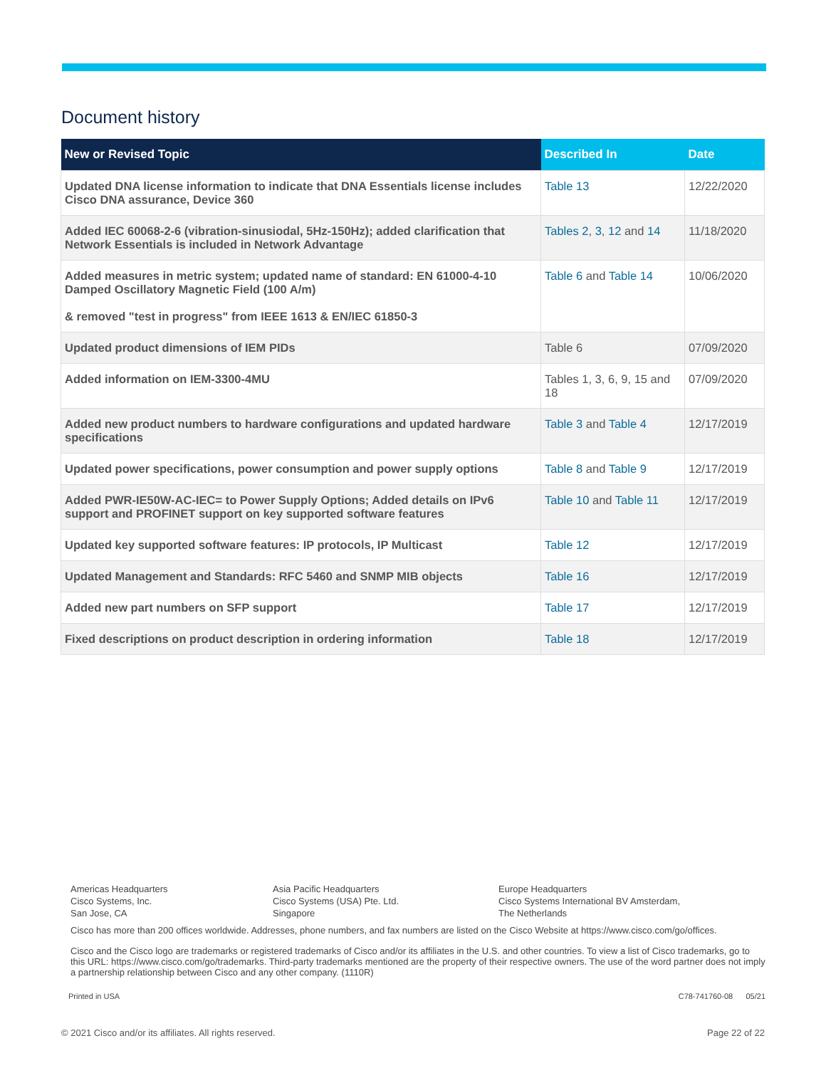Document history
| New or Revised Topic | Described In | Date |
| --- | --- | --- |
| Updated DNA license information to indicate that DNA Essentials license includes Cisco DNA assurance, Device 360 | Table 13 | 12/22/2020 |
| Added IEC 60068-2-6 (vibration-sinusiodal, 5Hz-150Hz); added clarification that Network Essentials is included in Network Advantage | Tables 2 , 3 , 12 and 14 | 11/18/2020 |
| Added measures in metric system; updated name of standard: EN 61000-4-10 Damped Oscillatory Magnetic Field (100 A/m) & removed "test in progress" from IEEE 1613 & EN/IEC 61850-3 | Table 6 and Table 14 | 10/06/2020 |
| Updated product dimensions of IEM PIDs | Table 6 | 07/09/2020 |
| Added information on IEM-3300-4MU | Tables 1, 3, 6, 9, 15 and 18 | 07/09/2020 |
| Added new product numbers to hardware configurations and updated hardware specifications | Table 3 and Table 4 | 12/17/2019 |
| Updated power specifications, power consumption and power supply options | Table 8 and Table 9 | 12/17/2019 |
| Added PWR-IE50W-AC-IEC= to Power Supply Options; Added details on IPv6 support and PROFINET support on key supported software features | Table 10 and Table 11 | 12/17/2019 |
| Updated key supported software features: IP protocols, IP Multicast | Table 12 | 12/17/2019 |
| Updated Management and Standards: RFC 5460 and SNMP MIB objects | Table 16 | 12/17/2019 |
| Added new part numbers on SFP support | Table 17 | 12/17/2019 |
| Fixed descriptions on product description in ordering information | Table 18 | 12/17/2019 |
Americas Headquarters
Cisco Systems, Inc.
San Jose, CA
Asia Pacific Headquarters
Cisco Systems (USA) Pte. Ltd.
Singapore
Europe Headquarters
Cisco Systems International BV Amsterdam,
The Netherlands
Cisco has more than 200 offices worldwide. Addresses, phone numbers, and fax numbers are listed on the Cisco Website at https://www.cisco.com/go/offices.
Cisco and the Cisco logo are trademarks or registered trademarks of Cisco and/or its affiliates in the U.S. and other countries. To view a list of Cisco trademarks, go to this URL: https://www.cisco.com/go/trademarks. Third-party trademarks mentioned are the property of their respective owners. The use of the word partner does not imply a partnership relationship between Cisco and any other company. (1110R)
Printed in USA C78-741760-08 05/21
© 2021 Cisco and/or its affiliates. All rights reserved. Page 22 of 22